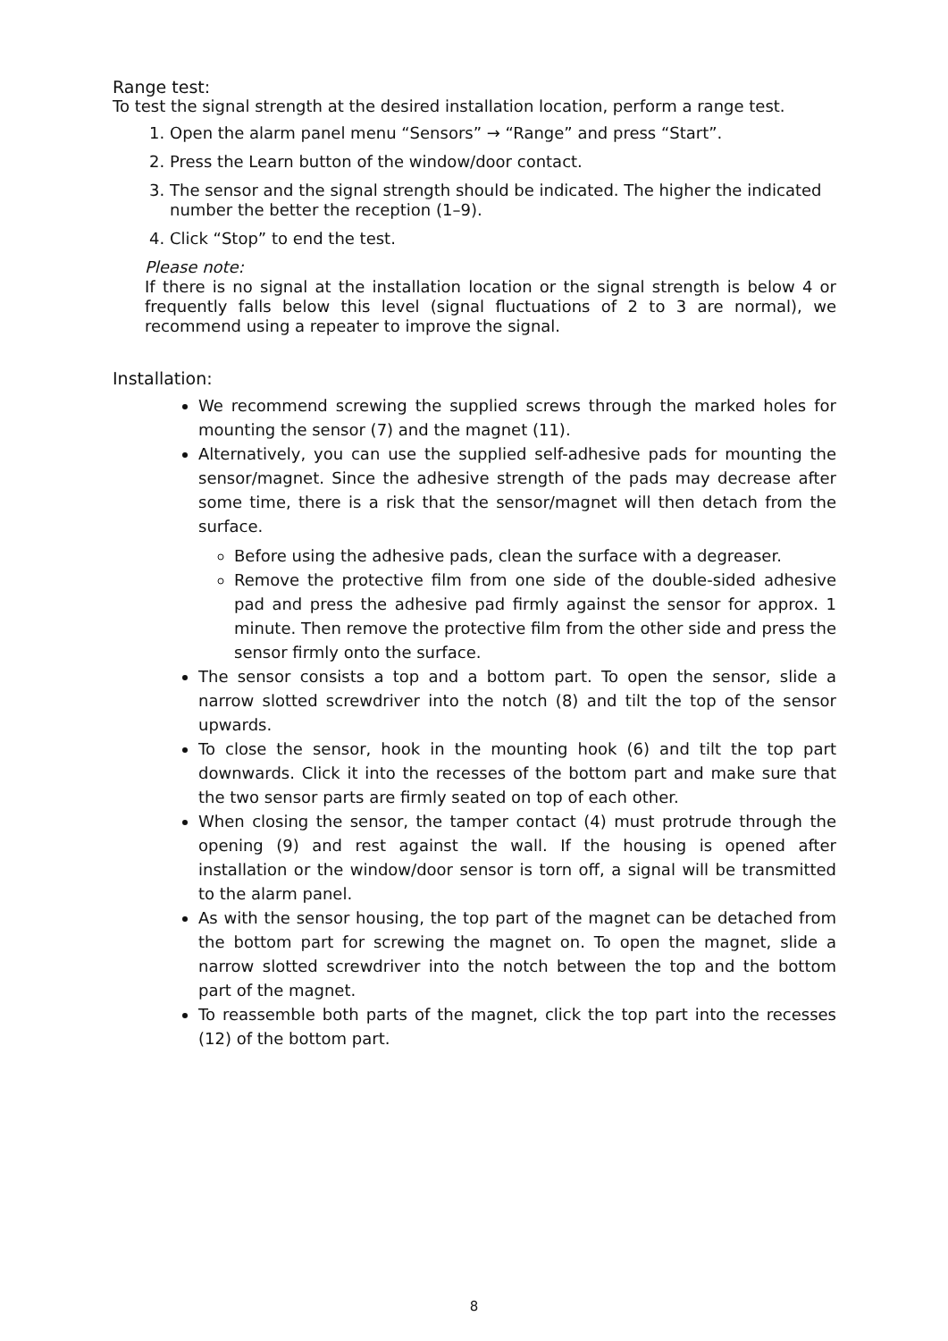Range test:
To test the signal strength at the desired installation location, perform a range test.
1. Open the alarm panel menu “Sensors” → “Range” and press “Start”.
2. Press the Learn button of the window/door contact.
3. The sensor and the signal strength should be indicated. The higher the indicated number the better the reception (1–9).
4. Click “Stop” to end the test.
Please note:
If there is no signal at the installation location or the signal strength is below 4 or frequently falls below this level (signal fluctuations of 2 to 3 are normal), we recommend using a repeater to improve the signal.
Installation:
We recommend screwing the supplied screws through the marked holes for mounting the sensor (7) and the magnet (11).
Alternatively, you can use the supplied self-adhesive pads for mounting the sensor/magnet. Since the adhesive strength of the pads may decrease after some time, there is a risk that the sensor/magnet will then detach from the surface.
Before using the adhesive pads, clean the surface with a degreaser.
Remove the protective film from one side of the double-sided adhesive pad and press the adhesive pad firmly against the sensor for approx. 1 minute. Then remove the protective film from the other side and press the sensor firmly onto the surface.
The sensor consists a top and a bottom part. To open the sensor, slide a narrow slotted screwdriver into the notch (8) and tilt the top of the sensor upwards.
To close the sensor, hook in the mounting hook (6) and tilt the top part downwards. Click it into the recesses of the bottom part and make sure that the two sensor parts are firmly seated on top of each other.
When closing the sensor, the tamper contact (4) must protrude through the opening (9) and rest against the wall. If the housing is opened after installation or the window/door sensor is torn off, a signal will be transmitted to the alarm panel.
As with the sensor housing, the top part of the magnet can be detached from the bottom part for screwing the magnet on. To open the magnet, slide a narrow slotted screwdriver into the notch between the top and the bottom part of the magnet.
To reassemble both parts of the magnet, click the top part into the recesses (12) of the bottom part.
8